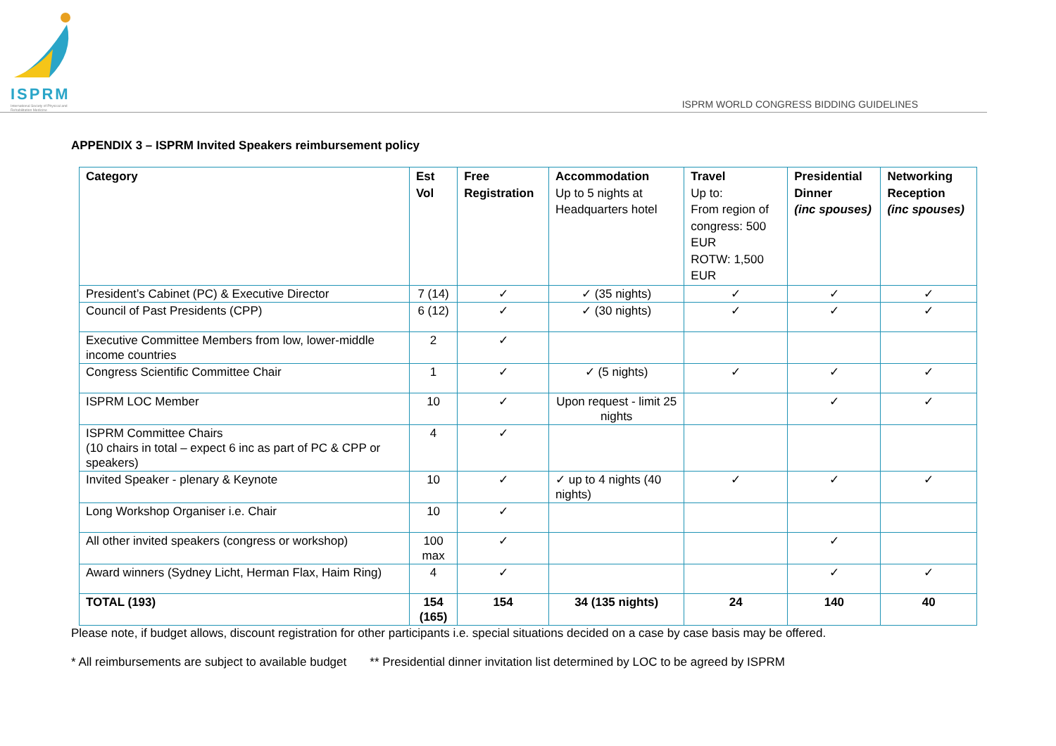ISPRM
International Society of Physical and Rehabilitation Medicine
ISPRM WORLD CONGRESS BIDDING GUIDELINES
APPENDIX 3 – ISPRM Invited Speakers reimbursement policy
| Category | Est Vol | Free Registration | Accommodation Up to 5 nights at Headquarters hotel | Travel Up to: From region of congress: 500 EUR ROTW: 1,500 EUR | Presidential Dinner (inc spouses) | Networking Reception (inc spouses) |
| --- | --- | --- | --- | --- | --- | --- |
| President’s Cabinet (PC) & Executive Director | 7 (14) | ✓ | ✓ (35 nights) | ✓ | ✓ | ✓ |
| Council of Past Presidents (CPP) | 6 (12) | ✓ | ✓ (30 nights) | ✓ | ✓ | ✓ |
| Executive Committee Members from low, lower-middle income countries | 2 | ✓ | | | | |
| Congress Scientific Committee Chair | 1 | ✓ | ✓ (5 nights) | ✓ | ✓ | ✓ |
| ISPRM LOC Member | 10 | ✓ | Upon request - limit 25 nights | | ✓ | ✓ |
| ISPRM Committee Chairs (10 chairs in total – expect 6 inc as part of PC & CPP or speakers) | 4 | ✓ | | | | |
| Invited Speaker - plenary & Keynote | 10 | ✓ | ✓ up to 4 nights (40 nights) | ✓ | ✓ | ✓ |
| Long Workshop Organiser i.e. Chair | 10 | ✓ | | | | |
| All other invited speakers (congress or workshop) | 100 max | ✓ | | | ✓ | |
| Award winners (Sydney Licht, Herman Flax, Haim Ring) | 4 | ✓ | | | ✓ | ✓ |
| TOTAL (193) | 154 (165) | 154 | 34 (135 nights) | 24 | 140 | 40 |
Please note, if budget allows, discount registration for other participants i.e. special situations decided on a case by case basis may be offered.
* All reimbursements are subject to available budget ** Presidential dinner invitation list determined by LOC to be agreed by ISPRM